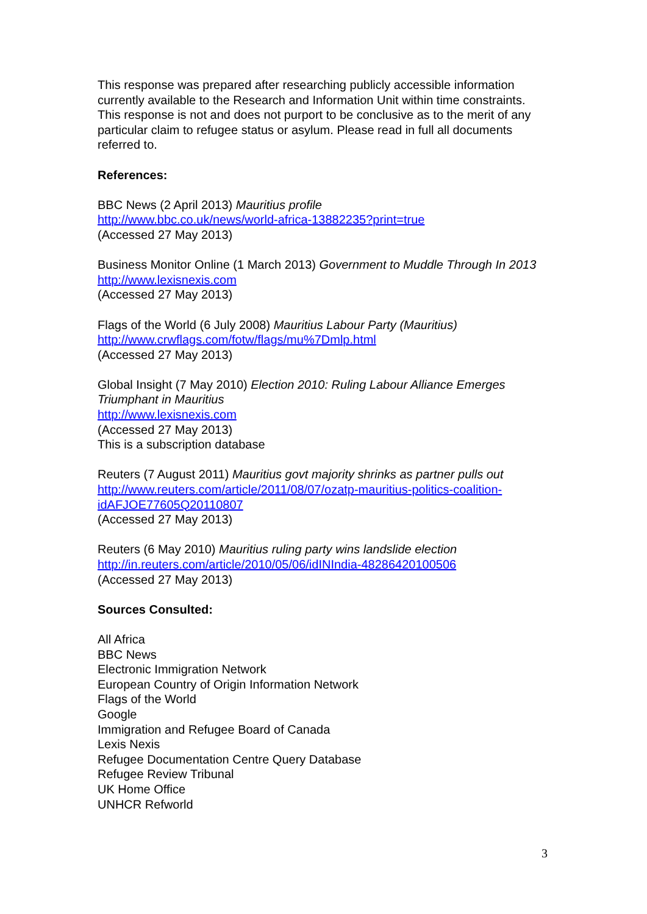This response was prepared after researching publicly accessible information currently available to the Research and Information Unit within time constraints. This response is not and does not purport to be conclusive as to the merit of any particular claim to refugee status or asylum. Please read in full all documents referred to.
References:
BBC News (2 April 2013) Mauritius profile
http://www.bbc.co.uk/news/world-africa-13882235?print=true
(Accessed 27 May 2013)
Business Monitor Online (1 March 2013) Government to Muddle Through In 2013
http://www.lexisnexis.com
(Accessed 27 May 2013)
Flags of the World (6 July 2008) Mauritius Labour Party (Mauritius)
http://www.crwflags.com/fotw/flags/mu%7Dmlp.html
(Accessed 27 May 2013)
Global Insight (7 May 2010) Election 2010: Ruling Labour Alliance Emerges Triumphant in Mauritius
http://www.lexisnexis.com
(Accessed 27 May 2013)
This is a subscription database
Reuters (7 August 2011) Mauritius govt majority shrinks as partner pulls out
http://www.reuters.com/article/2011/08/07/ozatp-mauritius-politics-coalition-idAFJOE77605Q20110807
(Accessed 27 May 2013)
Reuters (6 May 2010) Mauritius ruling party wins landslide election
http://in.reuters.com/article/2010/05/06/idINIndia-48286420100506
(Accessed 27 May 2013)
Sources Consulted:
All Africa
BBC News
Electronic Immigration Network
European Country of Origin Information Network
Flags of the World
Google
Immigration and Refugee Board of Canada
Lexis Nexis
Refugee Documentation Centre Query Database
Refugee Review Tribunal
UK Home Office
UNHCR Refworld
3